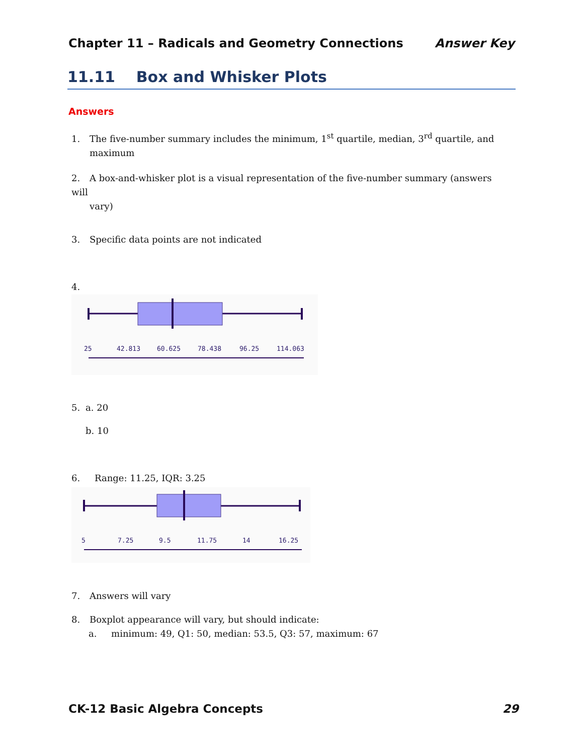Chapter 11 – Radicals and Geometry Connections Answer Key
11.11 Box and Whisker Plots
Answers
1. The five-number summary includes the minimum, 1<sup>st</sup> quartile, median, 3<sup>rd</sup> quartile, and
maximum
2. A box-and-whisker plot is a visual representation of the five-number summary (answers will
vary)
3. Specific data points are not indicated
4.
25
42.813
60.625
78.438
96.25
114.063
5. a. 20
b. 10
6. Range: 11.25, IQR: 3.25
5
7.25
9.5
11.75
14
16.25
7. Answers will vary
8. Boxplot appearance will vary, but should indicate:
a. minimum: 49, Q1: 50, median: 53.5, Q3: 57, maximum: 67
CK-12 Basic Algebra Concepts 29